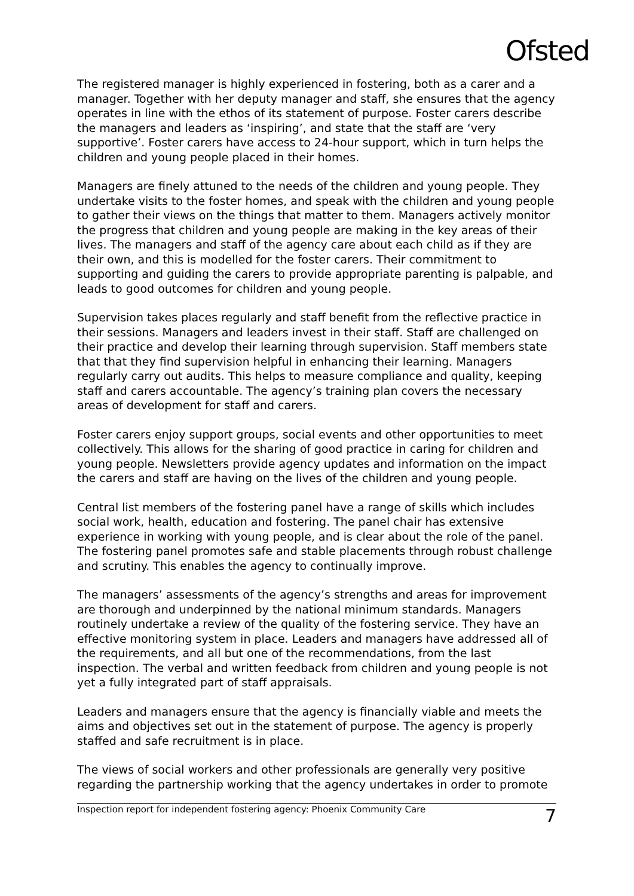Ofsted
The registered manager is highly experienced in fostering, both as a carer and a manager. Together with her deputy manager and staff, she ensures that the agency operates in line with the ethos of its statement of purpose. Foster carers describe the managers and leaders as ‘inspiring’, and state that the staff are ‘very supportive’. Foster carers have access to 24-hour support, which in turn helps the children and young people placed in their homes.
Managers are finely attuned to the needs of the children and young people. They undertake visits to the foster homes, and speak with the children and young people to gather their views on the things that matter to them. Managers actively monitor the progress that children and young people are making in the key areas of their lives. The managers and staff of the agency care about each child as if they are their own, and this is modelled for the foster carers. Their commitment to supporting and guiding the carers to provide appropriate parenting is palpable, and leads to good outcomes for children and young people.
Supervision takes places regularly and staff benefit from the reflective practice in their sessions. Managers and leaders invest in their staff. Staff are challenged on their practice and develop their learning through supervision. Staff members state that that they find supervision helpful in enhancing their learning. Managers regularly carry out audits. This helps to measure compliance and quality, keeping staff and carers accountable. The agency’s training plan covers the necessary areas of development for staff and carers.
Foster carers enjoy support groups, social events and other opportunities to meet collectively. This allows for the sharing of good practice in caring for children and young people. Newsletters provide agency updates and information on the impact the carers and staff are having on the lives of the children and young people.
Central list members of the fostering panel have a range of skills which includes social work, health, education and fostering. The panel chair has extensive experience in working with young people, and is clear about the role of the panel. The fostering panel promotes safe and stable placements through robust challenge and scrutiny. This enables the agency to continually improve.
The managers’ assessments of the agency’s strengths and areas for improvement are thorough and underpinned by the national minimum standards. Managers routinely undertake a review of the quality of the fostering service. They have an effective monitoring system in place. Leaders and managers have addressed all of the requirements, and all but one of the recommendations, from the last inspection. The verbal and written feedback from children and young people is not yet a fully integrated part of staff appraisals.
Leaders and managers ensure that the agency is financially viable and meets the aims and objectives set out in the statement of purpose. The agency is properly staffed and safe recruitment is in place.
The views of social workers and other professionals are generally very positive regarding the partnership working that the agency undertakes in order to promote
Inspection report for independent fostering agency: Phoenix Community Care 7